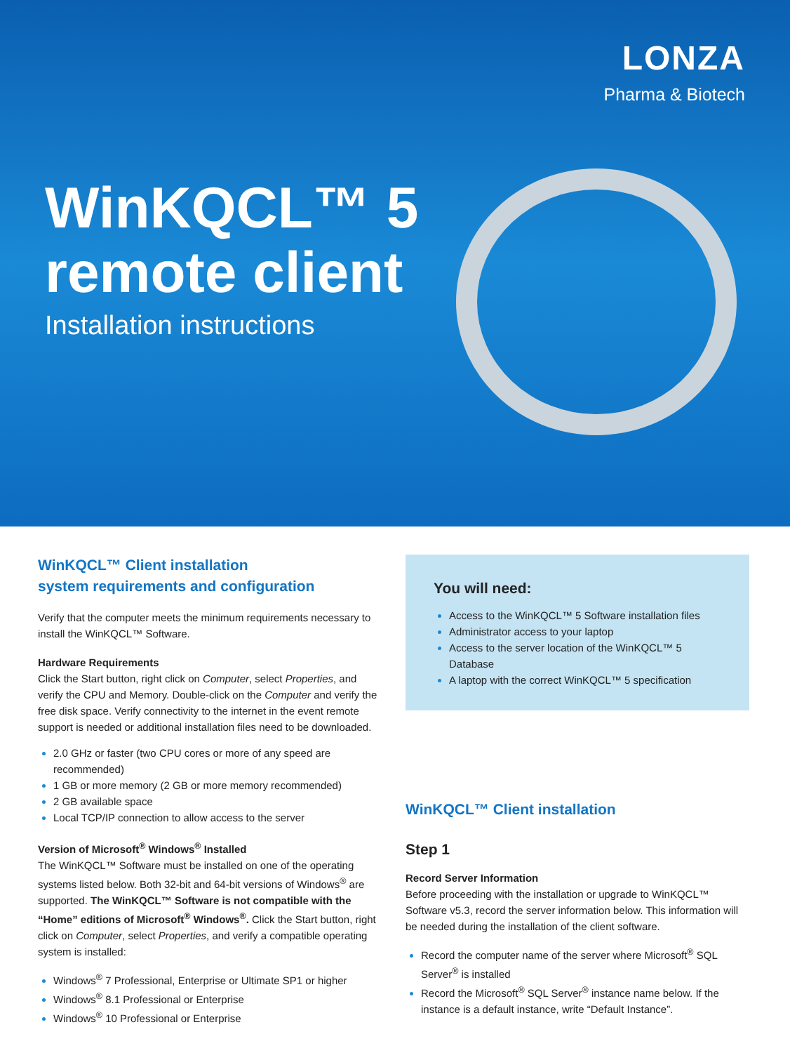LONZA
Pharma & Biotech
WinKQCL™ 5
remote client
Installation instructions
WinKQCL™ Client installation
system requirements and configuration
Verify that the computer meets the minimum requirements necessary to install the WinKQCL™ Software.
Hardware Requirements
Click the Start button, right click on Computer, select Properties, and verify the CPU and Memory. Double-click on the Computer and verify the free disk space. Verify connectivity to the internet in the event remote support is needed or additional installation files need to be downloaded.
2.0 GHz or faster (two CPU cores or more of any speed are recommended)
1 GB or more memory (2 GB or more memory recommended)
2 GB available space
Local TCP/IP connection to allow access to the server
Version of Microsoft<sup>®</sup> Windows<sup>®</sup> Installed
The WinKQCL™ Software must be installed on one of the operating systems listed below. Both 32-bit and 64-bit versions of Windows<sup>®</sup> are supported. The WinKQCL™ Software is not compatible with the “Home” editions of Microsoft<sup>®</sup> Windows<sup>®</sup>. Click the Start button, right click on Computer, select Properties, and verify a compatible operating system is installed:
Windows<sup>®</sup> 7 Professional, Enterprise or Ultimate SP1 or higher
Windows<sup>®</sup> 8.1 Professional or Enterprise
Windows<sup>®</sup> 10 Professional or Enterprise
You will need:
Access to the WinKQCL™ 5 Software installation files
Administrator access to your laptop
Access to the server location of the WinKQCL™ 5 Database
A laptop with the correct WinKQCL™ 5 specification
WinKQCL™ Client installation
Step 1
Record Server Information
Before proceeding with the installation or upgrade to WinKQCL™ Software v5.3, record the server information below. This information will be needed during the installation of the client software.
Record the computer name of the server where Microsoft<sup>®</sup> SQL Server<sup>®</sup> is installed
Record the Microsoft<sup>®</sup> SQL Server<sup>®</sup> instance name below. If the instance is a default instance, write “Default Instance”.